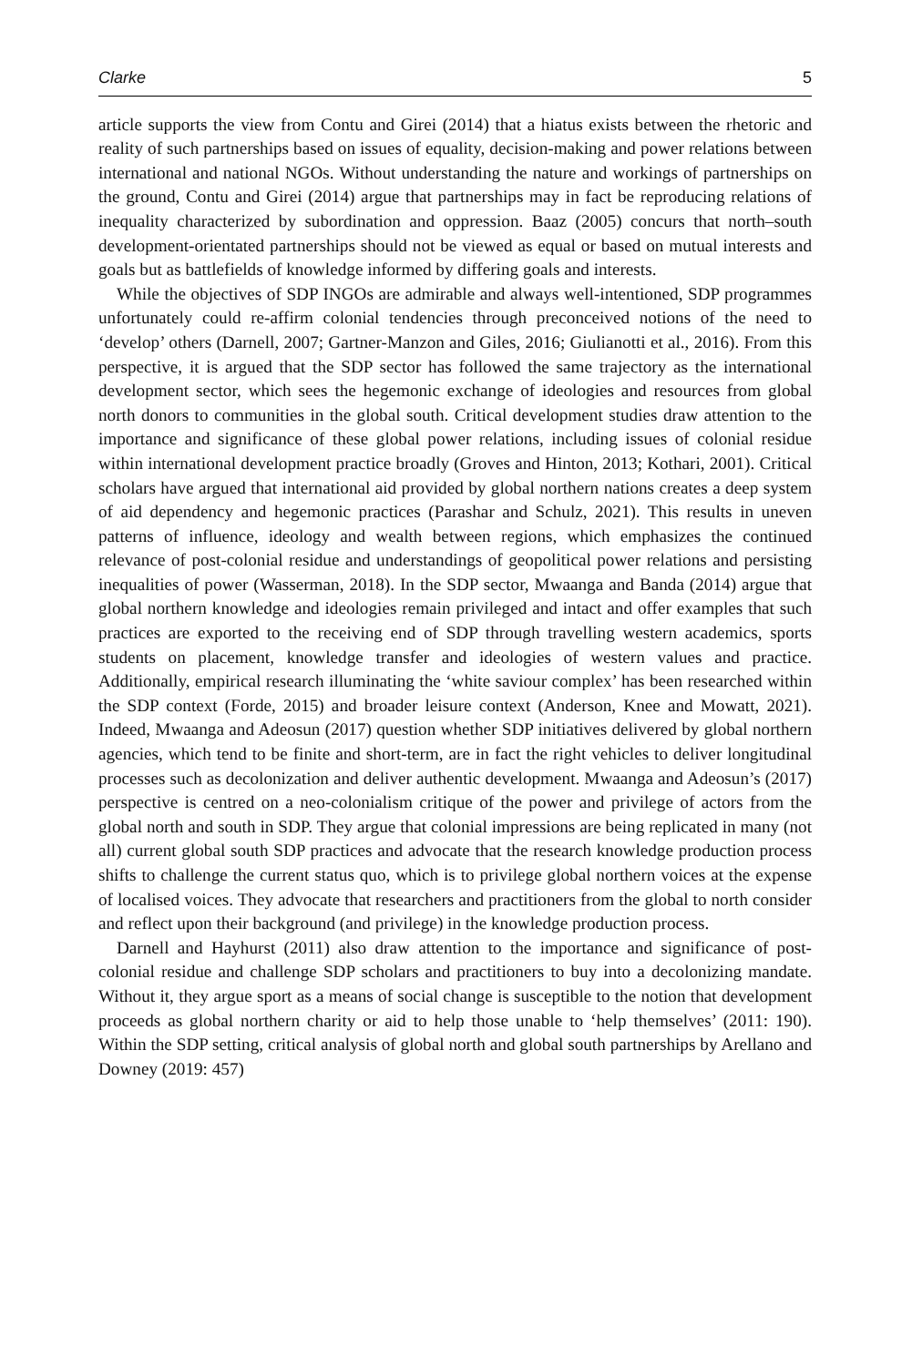Clarke 5
article supports the view from Contu and Girei (2014) that a hiatus exists between the rhetoric and reality of such partnerships based on issues of equality, decision-making and power relations between international and national NGOs. Without understanding the nature and workings of partnerships on the ground, Contu and Girei (2014) argue that partnerships may in fact be reproducing relations of inequality characterized by subordination and oppression. Baaz (2005) concurs that north–south development-orientated partnerships should not be viewed as equal or based on mutual interests and goals but as battlefields of knowledge informed by differing goals and interests.
While the objectives of SDP INGOs are admirable and always well-intentioned, SDP programmes unfortunately could re-affirm colonial tendencies through preconceived notions of the need to ‘develop’ others (Darnell, 2007; Gartner-Manzon and Giles, 2016; Giulianotti et al., 2016). From this perspective, it is argued that the SDP sector has followed the same trajectory as the international development sector, which sees the hegemonic exchange of ideologies and resources from global north donors to communities in the global south. Critical development studies draw attention to the importance and significance of these global power relations, including issues of colonial residue within international development practice broadly (Groves and Hinton, 2013; Kothari, 2001). Critical scholars have argued that international aid provided by global northern nations creates a deep system of aid dependency and hegemonic practices (Parashar and Schulz, 2021). This results in uneven patterns of influence, ideology and wealth between regions, which emphasizes the continued relevance of post-colonial residue and understandings of geopolitical power relations and persisting inequalities of power (Wasserman, 2018). In the SDP sector, Mwaanga and Banda (2014) argue that global northern knowledge and ideologies remain privileged and intact and offer examples that such practices are exported to the receiving end of SDP through travelling western academics, sports students on placement, knowledge transfer and ideologies of western values and practice. Additionally, empirical research illuminating the ‘white saviour complex’ has been researched within the SDP context (Forde, 2015) and broader leisure context (Anderson, Knee and Mowatt, 2021). Indeed, Mwaanga and Adeosun (2017) question whether SDP initiatives delivered by global northern agencies, which tend to be finite and short-term, are in fact the right vehicles to deliver longitudinal processes such as decolonization and deliver authentic development. Mwaanga and Adeosun’s (2017) perspective is centred on a neo-colonialism critique of the power and privilege of actors from the global north and south in SDP. They argue that colonial impressions are being replicated in many (not all) current global south SDP practices and advocate that the research knowledge production process shifts to challenge the current status quo, which is to privilege global northern voices at the expense of localised voices. They advocate that researchers and practitioners from the global to north consider and reflect upon their background (and privilege) in the knowledge production process.
Darnell and Hayhurst (2011) also draw attention to the importance and significance of post-colonial residue and challenge SDP scholars and practitioners to buy into a decolonizing mandate. Without it, they argue sport as a means of social change is susceptible to the notion that development proceeds as global northern charity or aid to help those unable to ‘help themselves’ (2011: 190). Within the SDP setting, critical analysis of global north and global south partnerships by Arellano and Downey (2019: 457)